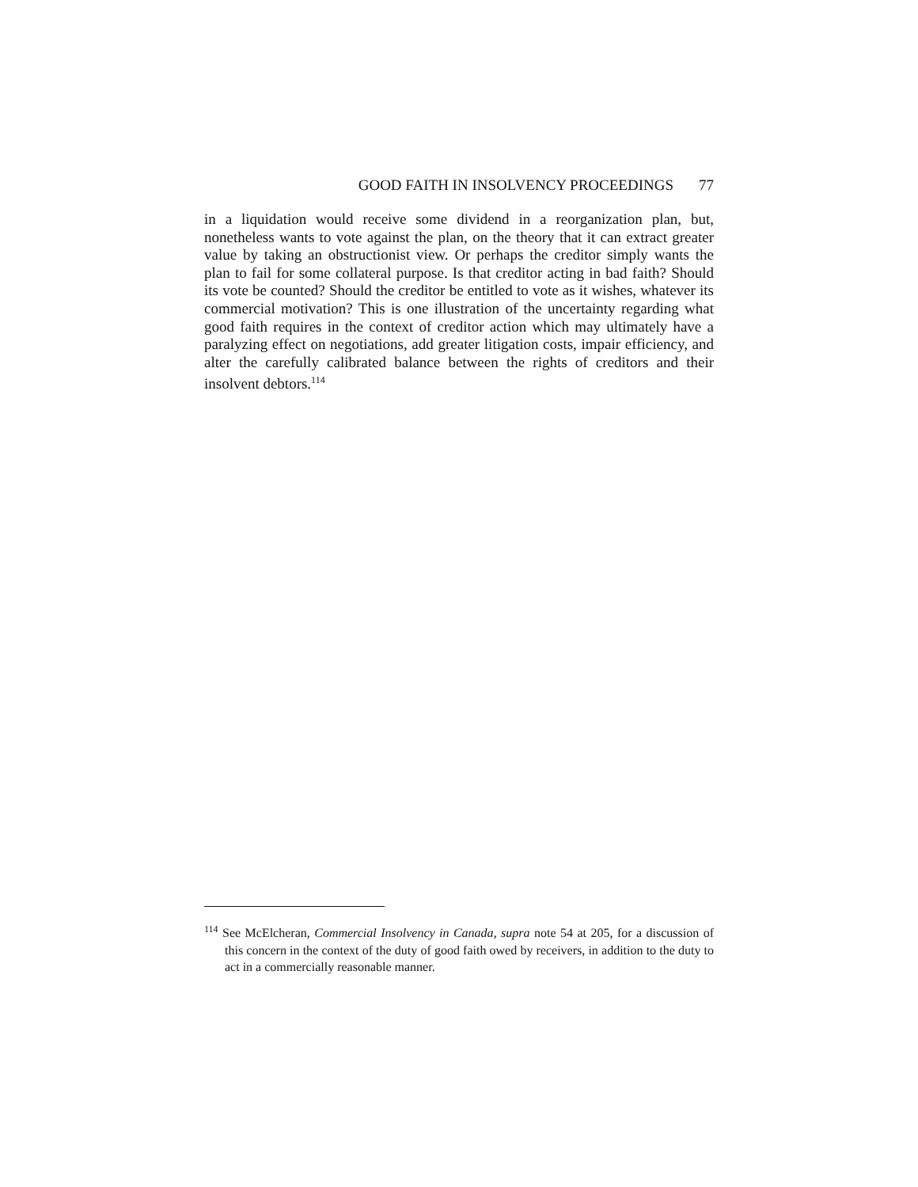GOOD FAITH IN INSOLVENCY PROCEEDINGS 77
in a liquidation would receive some dividend in a reorganization plan, but, nonetheless wants to vote against the plan, on the theory that it can extract greater value by taking an obstructionist view. Or perhaps the creditor simply wants the plan to fail for some collateral purpose. Is that creditor acting in bad faith? Should its vote be counted? Should the creditor be entitled to vote as it wishes, whatever its commercial motivation? This is one illustration of the uncertainty regarding what good faith requires in the context of creditor action which may ultimately have a paralyzing effect on negotiations, add greater litigation costs, impair efficiency, and alter the carefully calibrated balance between the rights of creditors and their insolvent debtors.<sup>114</sup>
<sup>114</sup> See McElcheran, Commercial Insolvency in Canada, supra note 54 at 205, for a discussion of this concern in the context of the duty of good faith owed by receivers, in addition to the duty to act in a commercially reasonable manner.